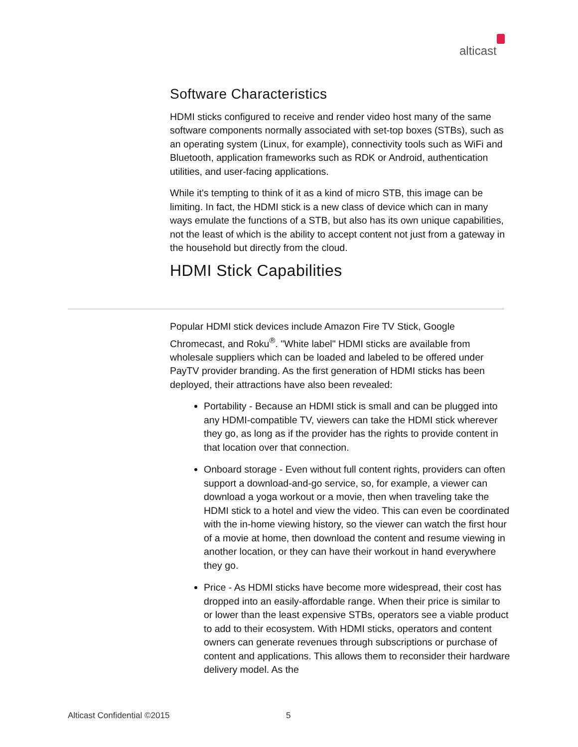alticast
Software Characteristics
HDMI sticks configured to receive and render video host many of the same software components normally associated with set-top boxes (STBs), such as an operating system (Linux, for example), connectivity tools such as WiFi and Bluetooth, application frameworks such as RDK or Android, authentication utilities, and user-facing applications.
While it's tempting to think of it as a kind of micro STB, this image can be limiting. In fact, the HDMI stick is a new class of device which can in many ways emulate the functions of a STB, but also has its own unique capabilities, not the least of which is the ability to accept content not just from a gateway in the household but directly from the cloud.
HDMI Stick Capabilities
Popular HDMI stick devices include Amazon Fire TV Stick, Google Chromecast, and Roku<sup>®</sup>. "White label" HDMI sticks are available from wholesale suppliers which can be loaded and labeled to be offered under PayTV provider branding. As the first generation of HDMI sticks has been deployed, their attractions have also been revealed:
Portability - Because an HDMI stick is small and can be plugged into any HDMI-compatible TV, viewers can take the HDMI stick wherever they go, as long as if the provider has the rights to provide content in that location over that connection.
Onboard storage - Even without full content rights, providers can often support a download-and-go service, so, for example, a viewer can download a yoga workout or a movie, then when traveling take the HDMI stick to a hotel and view the video. This can even be coordinated with the in-home viewing history, so the viewer can watch the first hour of a movie at home, then download the content and resume viewing in another location, or they can have their workout in hand everywhere they go.
Price - As HDMI sticks have become more widespread, their cost has dropped into an easily-affordable range. When their price is similar to or lower than the least expensive STBs, operators see a viable product to add to their ecosystem. With HDMI sticks, operators and content owners can generate revenues through subscriptions or purchase of content and applications. This allows them to reconsider their hardware delivery model. As the
Alticast Confidential ©2015 5